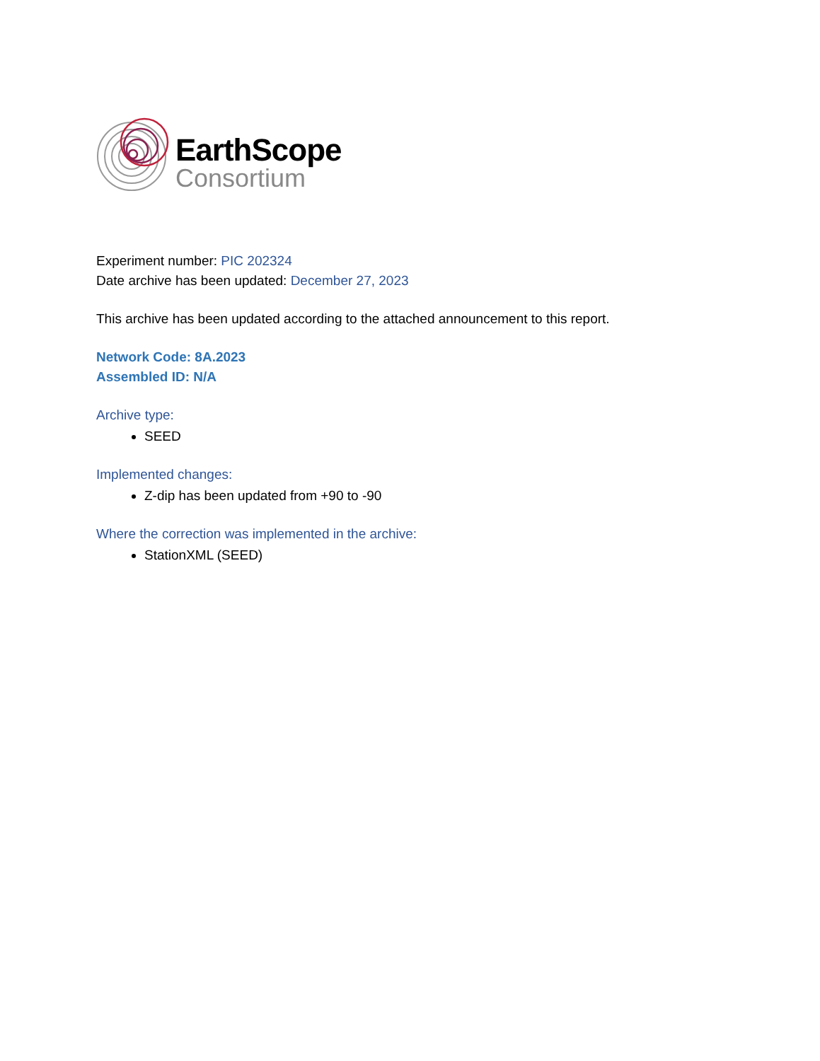EarthScope
Consortium
Experiment number: PIC 202324
Date archive has been updated: December 27, 2023
This archive has been updated according to the attached announcement to this report.
Network Code: 8A.2023
Assembled ID: N/A
Archive type:
SEED
Implemented changes:
Z-dip has been updated from +90 to -90
Where the correction was implemented in the archive:
StationXML (SEED)